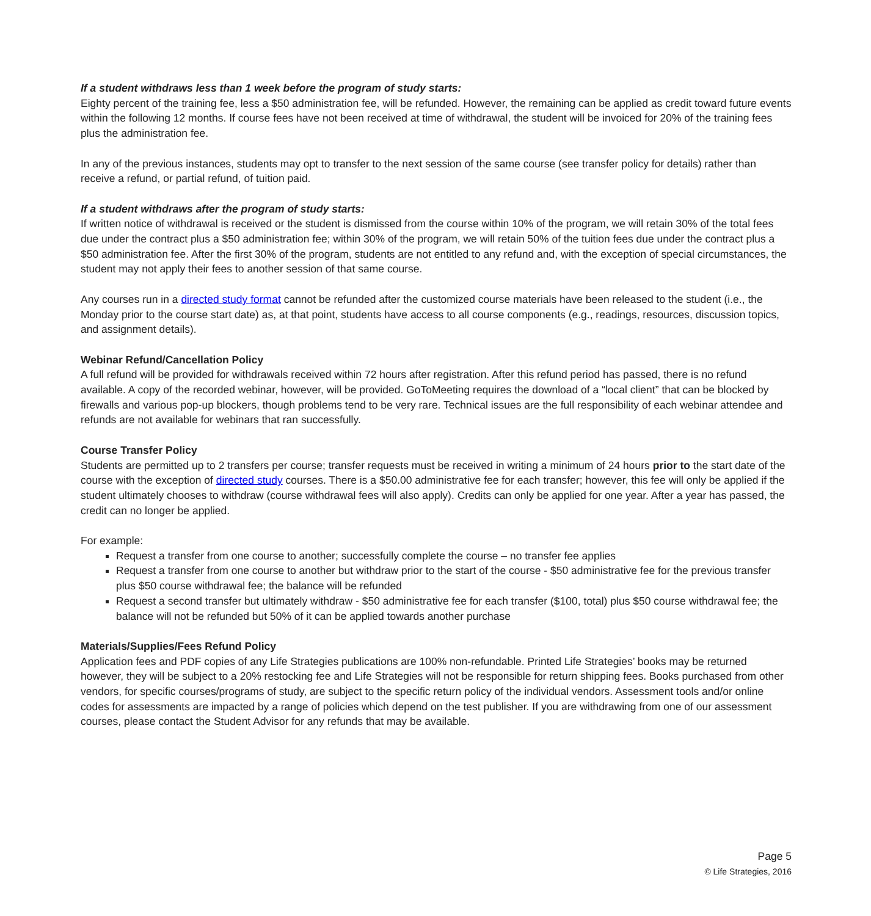If a student withdraws less than 1 week before the program of study starts:
Eighty percent of the training fee, less a $50 administration fee, will be refunded. However, the remaining can be applied as credit toward future events within the following 12 months. If course fees have not been received at time of withdrawal, the student will be invoiced for 20% of the training fees plus the administration fee.
In any of the previous instances, students may opt to transfer to the next session of the same course (see transfer policy for details) rather than receive a refund, or partial refund, of tuition paid.
If a student withdraws after the program of study starts:
If written notice of withdrawal is received or the student is dismissed from the course within 10% of the program, we will retain 30% of the total fees due under the contract plus a $50 administration fee; within 30% of the program, we will retain 50% of the tuition fees due under the contract plus a $50 administration fee. After the first 30% of the program, students are not entitled to any refund and, with the exception of special circumstances, the student may not apply their fees to another session of that same course.
Any courses run in a directed study format cannot be refunded after the customized course materials have been released to the student (i.e., the Monday prior to the course start date) as, at that point, students have access to all course components (e.g., readings, resources, discussion topics, and assignment details).
Webinar Refund/Cancellation Policy
A full refund will be provided for withdrawals received within 72 hours after registration. After this refund period has passed, there is no refund available. A copy of the recorded webinar, however, will be provided. GoToMeeting requires the download of a “local client” that can be blocked by firewalls and various pop-up blockers, though problems tend to be very rare. Technical issues are the full responsibility of each webinar attendee and refunds are not available for webinars that ran successfully.
Course Transfer Policy
Students are permitted up to 2 transfers per course; transfer requests must be received in writing a minimum of 24 hours prior to the start date of the course with the exception of directed study courses. There is a $50.00 administrative fee for each transfer; however, this fee will only be applied if the student ultimately chooses to withdraw (course withdrawal fees will also apply). Credits can only be applied for one year. After a year has passed, the credit can no longer be applied.
For example:
Request a transfer from one course to another; successfully complete the course – no transfer fee applies
Request a transfer from one course to another but withdraw prior to the start of the course - $50 administrative fee for the previous transfer plus $50 course withdrawal fee; the balance will be refunded
Request a second transfer but ultimately withdraw - $50 administrative fee for each transfer ($100, total) plus $50 course withdrawal fee; the balance will not be refunded but 50% of it can be applied towards another purchase
Materials/Supplies/Fees Refund Policy
Application fees and PDF copies of any Life Strategies publications are 100% non-refundable. Printed Life Strategies’ books may be returned however, they will be subject to a 20% restocking fee and Life Strategies will not be responsible for return shipping fees. Books purchased from other vendors, for specific courses/programs of study, are subject to the specific return policy of the individual vendors. Assessment tools and/or online codes for assessments are impacted by a range of policies which depend on the test publisher. If you are withdrawing from one of our assessment courses, please contact the Student Advisor for any refunds that may be available.
Page 5
© Life Strategies, 2016